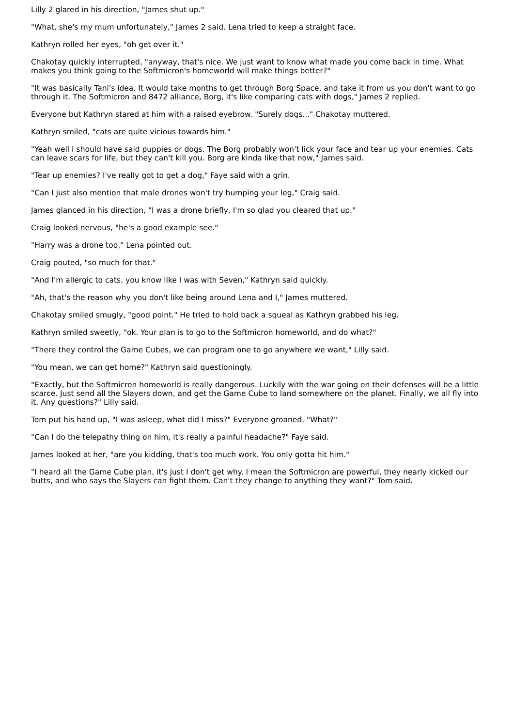Lilly 2 glared in his direction, "James shut up."
"What, she's my mum unfortunately," James 2 said. Lena tried to keep a straight face.
Kathryn rolled her eyes, "oh get over it."
Chakotay quickly interrupted, "anyway, that's nice. We just want to know what made you come back in time. What makes you think going to the Softmicron's homeworld will make things better?"
"It was basically Tani's idea. It would take months to get through Borg Space, and take it from us you don't want to go through it. The Softmicron and 8472 alliance, Borg, it's like comparing cats with dogs," James 2 replied.
Everyone but Kathryn stared at him with a raised eyebrow. "Surely dogs..." Chakotay muttered.
Kathryn smiled, "cats are quite vicious towards him."
"Yeah well I should have said puppies or dogs. The Borg probably won't lick your face and tear up your enemies. Cats can leave scars for life, but they can't kill you. Borg are kinda like that now," James said.
"Tear up enemies? I've really got to get a dog," Faye said with a grin.
"Can I just also mention that male drones won't try humping your leg," Craig said.
James glanced in his direction, "I was a drone briefly, I'm so glad you cleared that up."
Craig looked nervous, "he's a good example see."
"Harry was a drone too," Lena pointed out.
Craig pouted, "so much for that."
"And I'm allergic to cats, you know like I was with Seven," Kathryn said quickly.
"Ah, that's the reason why you don't like being around Lena and I," James muttered.
Chakotay smiled smugly, "good point." He tried to hold back a squeal as Kathryn grabbed his leg.
Kathryn smiled sweetly, "ok. Your plan is to go to the Softmicron homeworld, and do what?"
"There they control the Game Cubes, we can program one to go anywhere we want," Lilly said.
"You mean, we can get home?" Kathryn said questioningly.
"Exactly, but the Softmicron homeworld is really dangerous. Luckily with the war going on their defenses will be a little scarce. Just send all the Slayers down, and get the Game Cube to land somewhere on the planet. Finally, we all fly into it. Any questions?" Lilly said.
Tom put his hand up, "I was asleep, what did I miss?" Everyone groaned. "What?"
"Can I do the telepathy thing on him, it's really a painful headache?" Faye said.
James looked at her, "are you kidding, that's too much work. You only gotta hit him."
"I heard all the Game Cube plan, it's just I don't get why. I mean the Softmicron are powerful, they nearly kicked our butts, and who says the Slayers can fight them. Can't they change to anything they want?" Tom said.